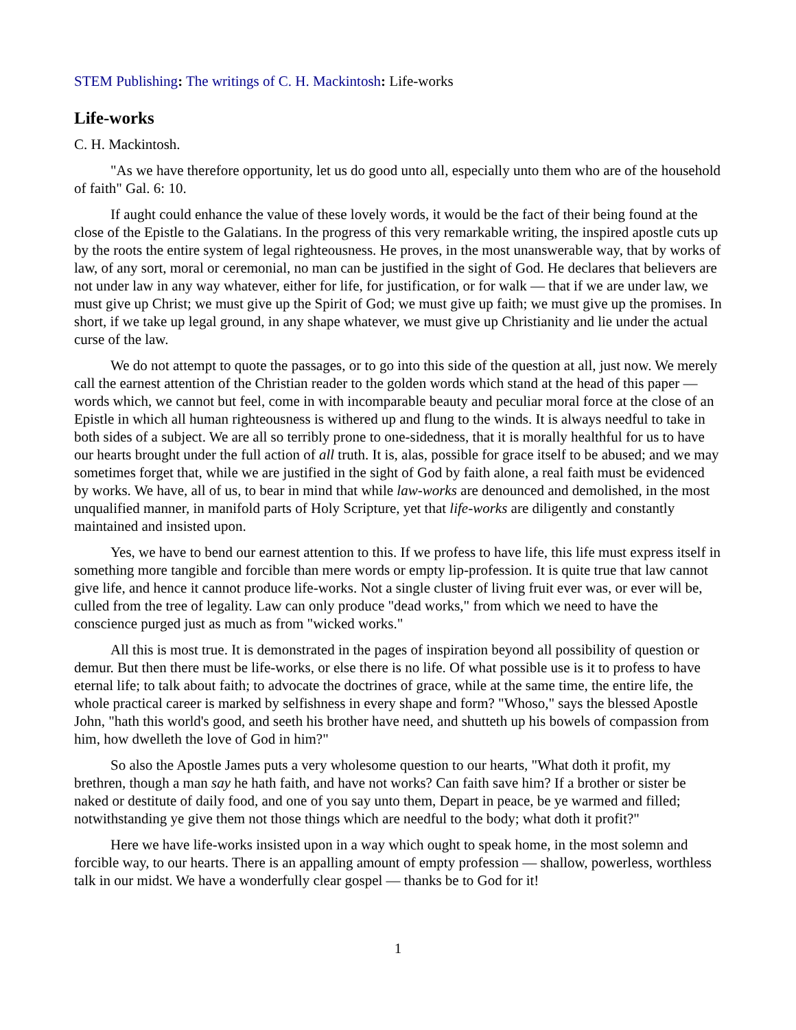STEM Publishing: The writings of C. H. Mackintosh: Life-works
Life-works
C. H. Mackintosh.
"As we have therefore opportunity, let us do good unto all, especially unto them who are of the household of faith" Gal. 6: 10.
If aught could enhance the value of these lovely words, it would be the fact of their being found at the close of the Epistle to the Galatians. In the progress of this very remarkable writing, the inspired apostle cuts up by the roots the entire system of legal righteousness. He proves, in the most unanswerable way, that by works of law, of any sort, moral or ceremonial, no man can be justified in the sight of God. He declares that believers are not under law in any way whatever, either for life, for justification, or for walk — that if we are under law, we must give up Christ; we must give up the Spirit of God; we must give up faith; we must give up the promises. In short, if we take up legal ground, in any shape whatever, we must give up Christianity and lie under the actual curse of the law.
We do not attempt to quote the passages, or to go into this side of the question at all, just now. We merely call the earnest attention of the Christian reader to the golden words which stand at the head of this paper — words which, we cannot but feel, come in with incomparable beauty and peculiar moral force at the close of an Epistle in which all human righteousness is withered up and flung to the winds. It is always needful to take in both sides of a subject. We are all so terribly prone to one-sidedness, that it is morally healthful for us to have our hearts brought under the full action of all truth. It is, alas, possible for grace itself to be abused; and we may sometimes forget that, while we are justified in the sight of God by faith alone, a real faith must be evidenced by works. We have, all of us, to bear in mind that while law-works are denounced and demolished, in the most unqualified manner, in manifold parts of Holy Scripture, yet that life-works are diligently and constantly maintained and insisted upon.
Yes, we have to bend our earnest attention to this. If we profess to have life, this life must express itself in something more tangible and forcible than mere words or empty lip-profession. It is quite true that law cannot give life, and hence it cannot produce life-works. Not a single cluster of living fruit ever was, or ever will be, culled from the tree of legality. Law can only produce "dead works," from which we need to have the conscience purged just as much as from "wicked works."
All this is most true. It is demonstrated in the pages of inspiration beyond all possibility of question or demur. But then there must be life-works, or else there is no life. Of what possible use is it to profess to have eternal life; to talk about faith; to advocate the doctrines of grace, while at the same time, the entire life, the whole practical career is marked by selfishness in every shape and form? "Whoso," says the blessed Apostle John, "hath this world's good, and seeth his brother have need, and shutteth up his bowels of compassion from him, how dwelleth the love of God in him?"
So also the Apostle James puts a very wholesome question to our hearts, "What doth it profit, my brethren, though a man say he hath faith, and have not works? Can faith save him? If a brother or sister be naked or destitute of daily food, and one of you say unto them, Depart in peace, be ye warmed and filled; notwithstanding ye give them not those things which are needful to the body; what doth it profit?"
Here we have life-works insisted upon in a way which ought to speak home, in the most solemn and forcible way, to our hearts. There is an appalling amount of empty profession — shallow, powerless, worthless talk in our midst. We have a wonderfully clear gospel — thanks be to God for it!
1